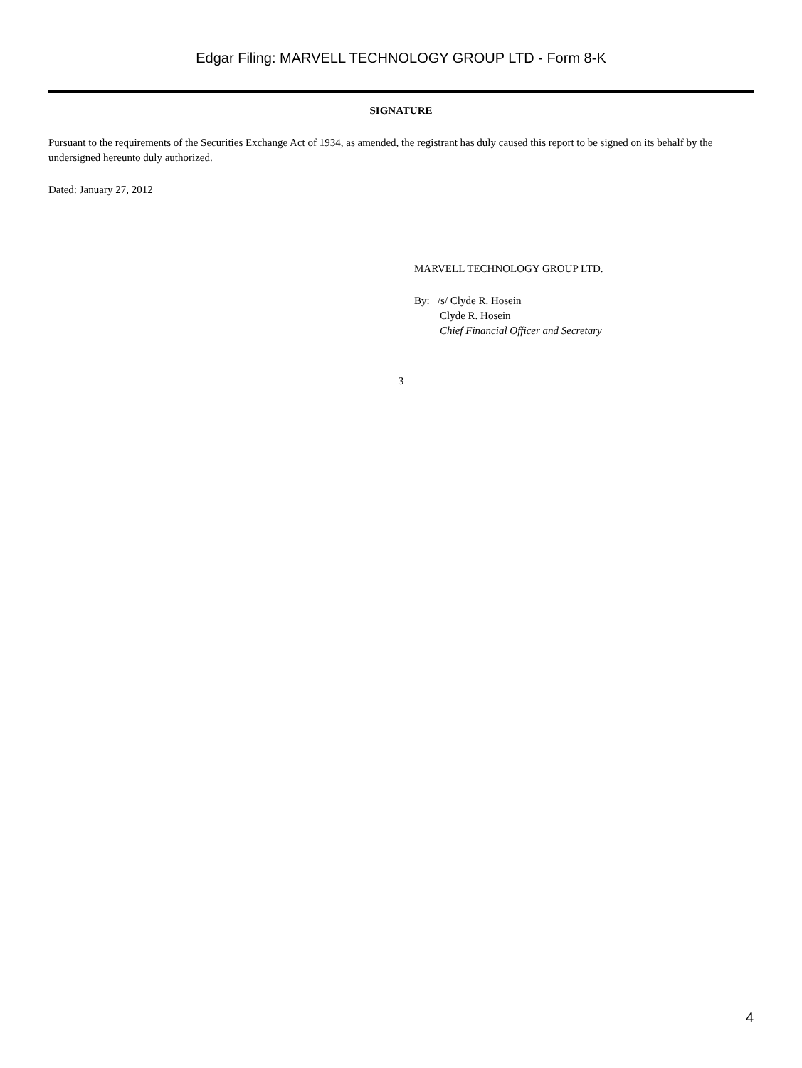Edgar Filing: MARVELL TECHNOLOGY GROUP LTD - Form 8-K
SIGNATURE
Pursuant to the requirements of the Securities Exchange Act of 1934, as amended, the registrant has duly caused this report to be signed on its behalf by the undersigned hereunto duly authorized.
Dated: January 27, 2012
MARVELL TECHNOLOGY GROUP LTD.
By: /s/ Clyde R. Hosein
Clyde R. Hosein
Chief Financial Officer and Secretary
3
4